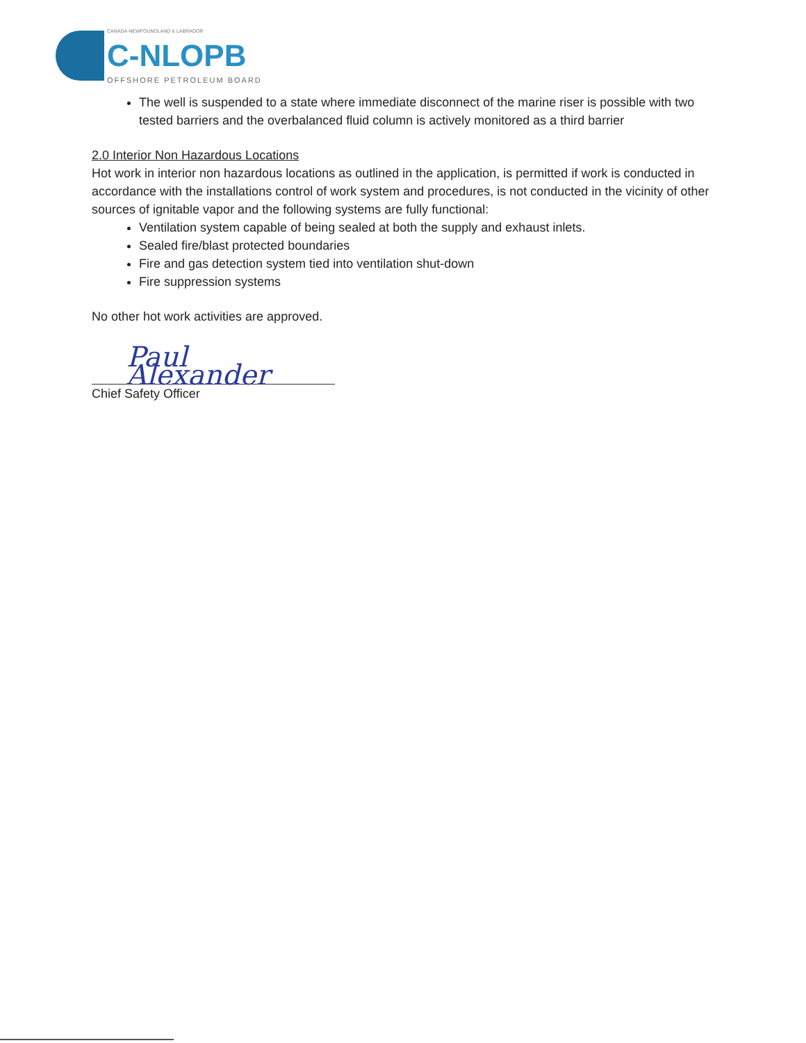CANADA-NEWFOUNDLAND & LABRADOR
C-NLOPB
OFFSHORE PETROLEUM BOARD
The well is suspended to a state where immediate disconnect of the marine riser is possible with two tested barriers and the overbalanced fluid column is actively monitored as a third barrier
2.0 Interior Non Hazardous Locations
Hot work in interior non hazardous locations as outlined in the application, is permitted if work is conducted in accordance with the installations control of work system and procedures, is not conducted in the vicinity of other sources of ignitable vapor and the following systems are fully functional:
Ventilation system capable of being sealed at both the supply and exhaust inlets.
Sealed fire/blast protected boundaries
Fire and gas detection system tied into ventilation shut-down
Fire suppression systems
No other hot work activities are approved.
Paul Alexander
Chief Safety Officer